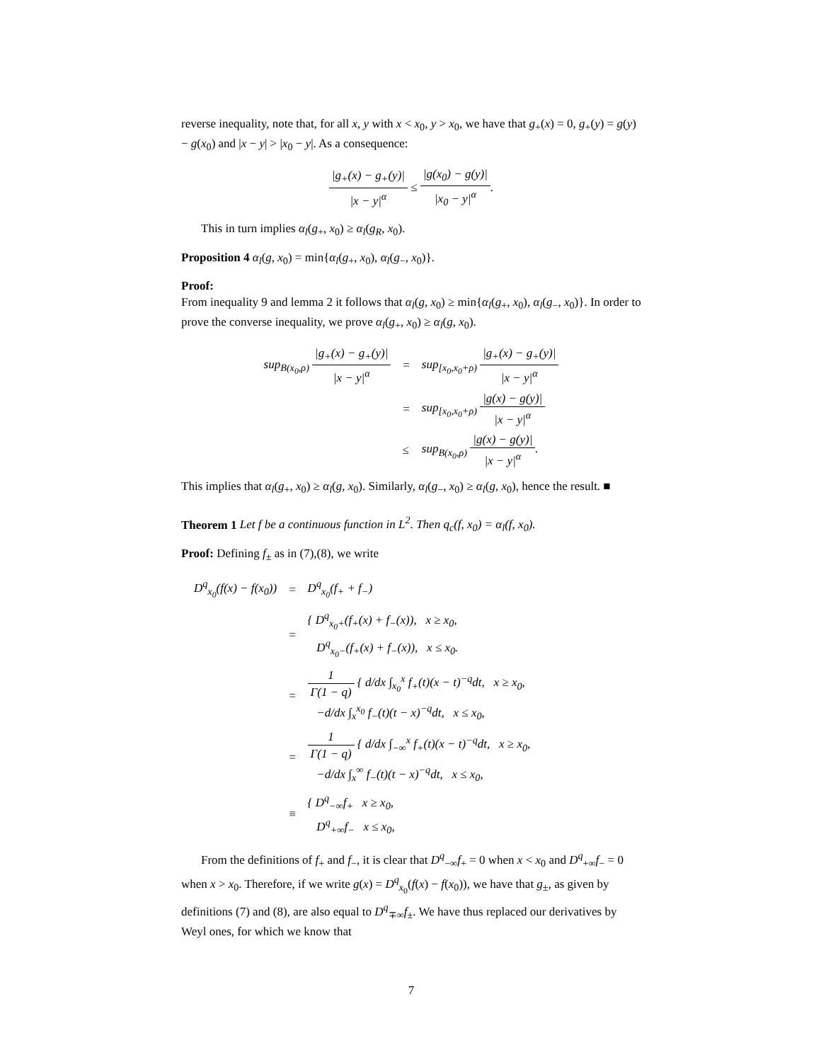reverse inequality, note that, for all x, y with x < x<sub>0</sub>, y > x<sub>0</sub>, we have that g<sub>+</sub>(x) = 0, g<sub>+</sub>(y) = g(y) − g(x<sub>0</sub>) and |x − y| > |x<sub>0</sub> − y|. As a consequence:
|g<sub>+</sub>(x) − g<sub>+</sub>(y)| |x − y|<sup>α</sup> ≤ |g(x<sub>0</sub>) − g(y)| |x<sub>0</sub> − y|<sup>α</sup>.
This in turn implies α<sub>l</sub>(g<sub>+</sub>, x<sub>0</sub>) ≥ α<sub>l</sub>(g<sub>R</sub>, x<sub>0</sub>).
Proposition 4 α<sub>l</sub>(g, x<sub>0</sub>) = min{α<sub>l</sub>(g<sub>+</sub>, x<sub>0</sub>), α<sub>l</sub>(g<sub>−</sub>, x<sub>0</sub>)}.
Proof:
From inequality 9 and lemma 2 it follows that α<sub>l</sub>(g, x<sub>0</sub>) ≥ min{α<sub>l</sub>(g<sub>+</sub>, x<sub>0</sub>), α<sub>l</sub>(g<sub>−</sub>, x<sub>0</sub>)}. In order to prove the converse inequality, we prove α<sub>l</sub>(g<sub>+</sub>, x<sub>0</sub>) ≥ α<sub>l</sub>(g, x<sub>0</sub>).
| sup<sub>B(x<sub>0</sub>,ρ)</sub> /g<sub>+</sub>(x) − g<sub>+</sub>(y)/ /x − y/<sup>α</sup> | = | sup<sub>[x<sub>0</sub>,x<sub>0</sub>+ρ)</sub> /g<sub>+</sub>(x) − g<sub>+</sub>(y)/ /x − y/<sup>α</sup> |
| | = | sup<sub>[x<sub>0</sub>,x<sub>0</sub>+ρ)</sub> /g(x) − g(y)/ /x − y/<sup>α</sup> |
| | ≤ | sup<sub>B(x<sub>0</sub>,ρ)</sub> /g(x) − g(y)/ /x − y/<sup>α</sup> . |
This implies that α<sub>l</sub>(g<sub>+</sub>, x<sub>0</sub>) ≥ α<sub>l</sub>(g, x<sub>0</sub>). Similarly, α<sub>l</sub>(g<sub>−</sub>, x<sub>0</sub>) ≥ α<sub>l</sub>(g, x<sub>0</sub>), hence the result. ■
Theorem 1 Let f be a continuous function in L<sup>2</sup>. Then q<sub>c</sub>(f, x<sub>0</sub>) = α<sub>l</sub>(f, x<sub>0</sub>).
Proof: Defining f<sub>±</sub> as in (7),(8), we write
| D<sup>q</sup><sub>x<sub>0</sub></sub>(f(x) − f(x<sub>0</sub>)) | = | D<sup>q</sup><sub>x<sub>0</sub></sub>(f<sub>+</sub> + f<sub>−</sub>) |
| | = | { D<sup>q</sup><sub>x<sub>0</sub>+</sub>(f<sub>+</sub>(x) + f<sub>−</sub>(x)), x ≥ x<sub>0</sub>, D<sup>q</sup><sub>x<sub>0</sub>−</sub>(f<sub>+</sub>(x) + f<sub>−</sub>(x)), x ≤ x<sub>0</sub>. |
| | = | 1 Γ(1 − q) { d/dx ∫<sub>x<sub>0</sub></sub><sup>x</sup> f<sub>+</sub>(t)(x − t)<sup>−q</sup>dt, x ≥ x<sub>0</sub>, −d/dx ∫<sub>x</sub><sup>x<sub>0</sub></sup> f<sub>−</sub>(t)(t − x)<sup>−q</sup>dt, x ≤ x<sub>0</sub>, |
| | = | 1 Γ(1 − q) { d/dx ∫<sub>−∞</sub><sup>x</sup> f<sub>+</sub>(t)(x − t)<sup>−q</sup>dt, x ≥ x<sub>0</sub>, −d/dx ∫<sub>x</sub><sup>∞</sup> f<sub>−</sub>(t)(t − x)<sup>−q</sup>dt, x ≤ x<sub>0</sub>, |
| | ≡ | { D<sup>q</sup><sub>−∞</sub>f<sub>+</sub> x ≥ x<sub>0</sub>, D<sup>q</sup><sub>+∞</sub>f<sub>−</sub> x ≤ x<sub>0</sub>, |
From the definitions of f<sub>+</sub> and f<sub>−</sub>, it is clear that D<sup>q</sup><sub>−∞</sub>f<sub>+</sub> = 0 when x < x<sub>0</sub> and D<sup>q</sup><sub>+∞</sub>f<sub>−</sub> = 0 when x > x<sub>0</sub>. Therefore, if we write g(x) = D<sup>q</sup><sub>x<sub>0</sub></sub>(f(x) − f(x<sub>0</sub>)), we have that g<sub>±</sub>, as given by definitions (7) and (8), are also equal to D<sup>q</sup><sub>∓∞</sub>f<sub>±</sub>. We have thus replaced our derivatives by Weyl ones, for which we know that
7